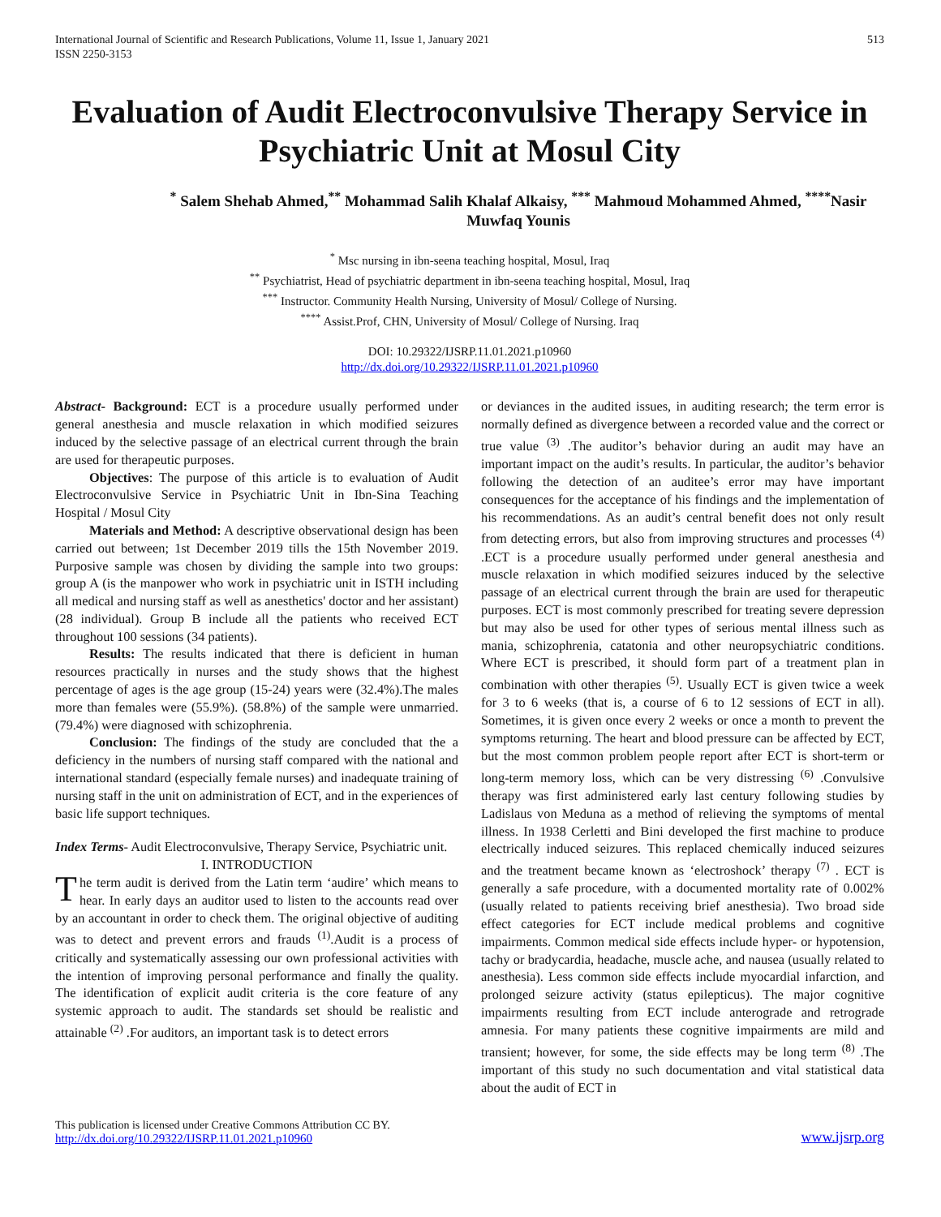International Journal of Scientific and Research Publications, Volume 11, Issue 1, January 2021
ISSN 2250-3153
513
Evaluation of Audit Electroconvulsive Therapy Service in Psychiatric Unit at Mosul City
<sup>*</sup> Salem Shehab Ahmed,<sup>**</sup> Mohammad Salih Khalaf Alkaisy, <sup>***</sup> Mahmoud Mohammed Ahmed, <sup>****</sup>Nasir Muwfaq Younis
<sup>*</sup> Msc nursing in ibn-seena teaching hospital, Mosul, Iraq
<sup>**</sup> Psychiatrist, Head of psychiatric department in ibn-seena teaching hospital, Mosul, Iraq
<sup>***</sup> Instructor. Community Health Nursing, University of Mosul/ College of Nursing.
<sup>****</sup> Assist.Prof, CHN, University of Mosul/ College of Nursing. Iraq
DOI: 10.29322/IJSRP.11.01.2021.p10960
http://dx.doi.org/10.29322/IJSRP.11.01.2021.p10960
Abstract- Background: ECT is a procedure usually performed under general anesthesia and muscle relaxation in which modified seizures induced by the selective passage of an electrical current through the brain are used for therapeutic purposes.
Objectives: The purpose of this article is to evaluation of Audit Electroconvulsive Service in Psychiatric Unit in Ibn-Sina Teaching Hospital / Mosul City
Materials and Method: A descriptive observational design has been carried out between; 1st December 2019 tills the 15th November 2019. Purposive sample was chosen by dividing the sample into two groups: group A (is the manpower who work in psychiatric unit in ISTH including all medical and nursing staff as well as anesthetics' doctor and her assistant) (28 individual). Group B include all the patients who received ECT throughout 100 sessions (34 patients).
Results: The results indicated that there is deficient in human resources practically in nurses and the study shows that the highest percentage of ages is the age group (15-24) years were (32.4%).The males more than females were (55.9%). (58.8%) of the sample were unmarried. (79.4%) were diagnosed with schizophrenia.
Conclusion: The findings of the study are concluded that the a deficiency in the numbers of nursing staff compared with the national and international standard (especially female nurses) and inadequate training of nursing staff in the unit on administration of ECT, and in the experiences of basic life support techniques.
Index Terms- Audit Electroconvulsive, Therapy Service, Psychiatric unit.
I. INTRODUCTION
The term audit is derived from the Latin term ‘audire’ which means to hear. In early days an auditor used to listen to the accounts read over by an accountant in order to check them. The original objective of auditing was to detect and prevent errors and frauds <sup>(1)</sup>.Audit is a process of critically and systematically assessing our own professional activities with the intention of improving personal performance and finally the quality. The identification of explicit audit criteria is the core feature of any systemic approach to audit. The standards set should be realistic and attainable <sup>(2)</sup> .For auditors, an important task is to detect errors
or deviances in the audited issues, in auditing research; the term error is normally defined as divergence between a recorded value and the correct or true value <sup>(3)</sup> .The auditor’s behavior during an audit may have an important impact on the audit’s results. In particular, the auditor’s behavior following the detection of an auditee’s error may have important consequences for the acceptance of his findings and the implementation of his recommendations. As an audit’s central benefit does not only result from detecting errors, but also from improving structures and processes <sup>(4)</sup> .ECT is a procedure usually performed under general anesthesia and muscle relaxation in which modified seizures induced by the selective passage of an electrical current through the brain are used for therapeutic purposes. ECT is most commonly prescribed for treating severe depression but may also be used for other types of serious mental illness such as mania, schizophrenia, catatonia and other neuropsychiatric conditions. Where ECT is prescribed, it should form part of a treatment plan in combination with other therapies <sup>(5)</sup>. Usually ECT is given twice a week for 3 to 6 weeks (that is, a course of 6 to 12 sessions of ECT in all). Sometimes, it is given once every 2 weeks or once a month to prevent the symptoms returning. The heart and blood pressure can be affected by ECT, but the most common problem people report after ECT is short-term or long-term memory loss, which can be very distressing <sup>(6)</sup> .Convulsive therapy was first administered early last century following studies by Ladislaus von Meduna as a method of relieving the symptoms of mental illness. In 1938 Cerletti and Bini developed the first machine to produce electrically induced seizures. This replaced chemically induced seizures and the treatment became known as ‘electroshock’ therapy <sup>(7)</sup> . ECT is generally a safe procedure, with a documented mortality rate of 0.002% (usually related to patients receiving brief anesthesia). Two broad side effect categories for ECT include medical problems and cognitive impairments. Common medical side effects include hyper- or hypotension, tachy or bradycardia, headache, muscle ache, and nausea (usually related to anesthesia). Less common side effects include myocardial infarction, and prolonged seizure activity (status epilepticus). The major cognitive impairments resulting from ECT include anterograde and retrograde amnesia. For many patients these cognitive impairments are mild and transient; however, for some, the side effects may be long term <sup>(8)</sup> .The important of this study no such documentation and vital statistical data about the audit of ECT in
This publication is licensed under Creative Commons Attribution CC BY.
http://dx.doi.org/10.29322/IJSRP.11.01.2021.p10960
www.ijsrp.org